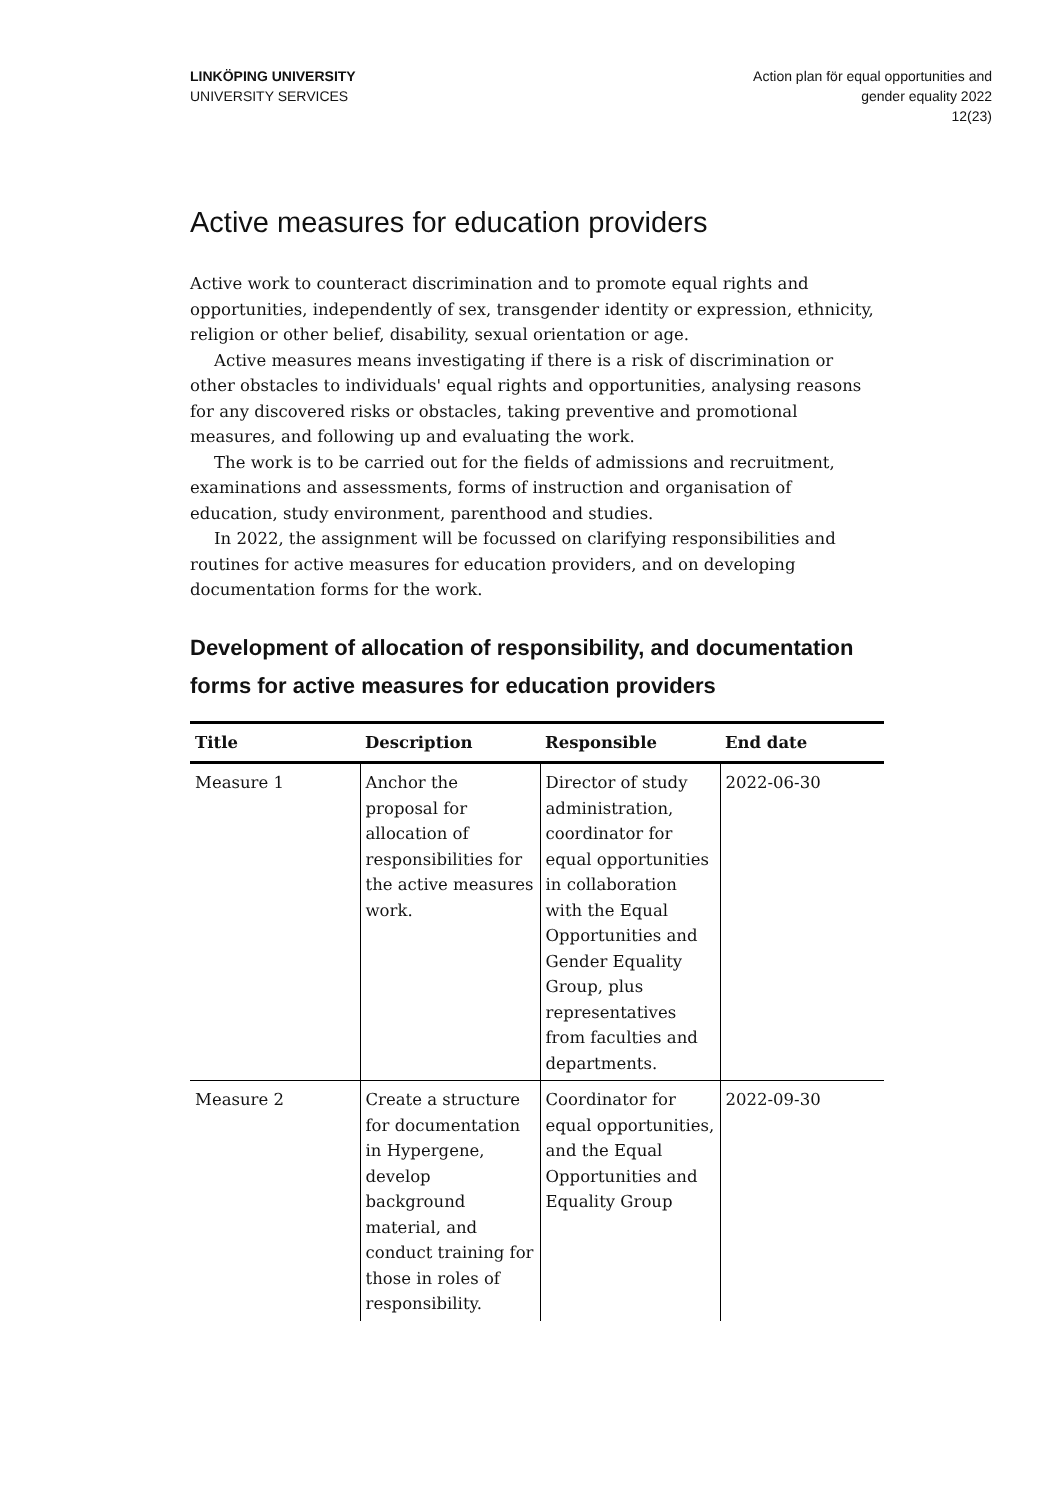LINKÖPING UNIVERSITY
UNIVERSITY SERVICES
Action plan för equal opportunities and
gender equality 2022
12(23)
Active measures for education providers
Active work to counteract discrimination and to promote equal rights and opportunities, independently of sex, transgender identity or expression, ethnicity, religion or other belief, disability, sexual orientation or age.
Active measures means investigating if there is a risk of discrimination or other obstacles to individuals' equal rights and opportunities, analysing reasons for any discovered risks or obstacles, taking preventive and promotional measures, and following up and evaluating the work.
The work is to be carried out for the fields of admissions and recruitment, examinations and assessments, forms of instruction and organisation of education, study environment, parenthood and studies.
In 2022, the assignment will be focussed on clarifying responsibilities and routines for active measures for education providers, and on developing documentation forms for the work.
Development of allocation of responsibility, and documentation forms for active measures for education providers
| Title | Description | Responsible | End date |
| --- | --- | --- | --- |
| Measure 1 | Anchor the proposal for allocation of responsibilities for the active measures work. | Director of study administration, coordinator for equal opportunities in collaboration with the Equal Opportunities and Gender Equality Group, plus representatives from faculties and departments. | 2022-06-30 |
| Measure 2 | Create a structure for documentation in Hypergene, develop background material, and conduct training for those in roles of responsibility. | Coordinator for equal opportunities, and the Equal Opportunities and Equality Group | 2022-09-30 |